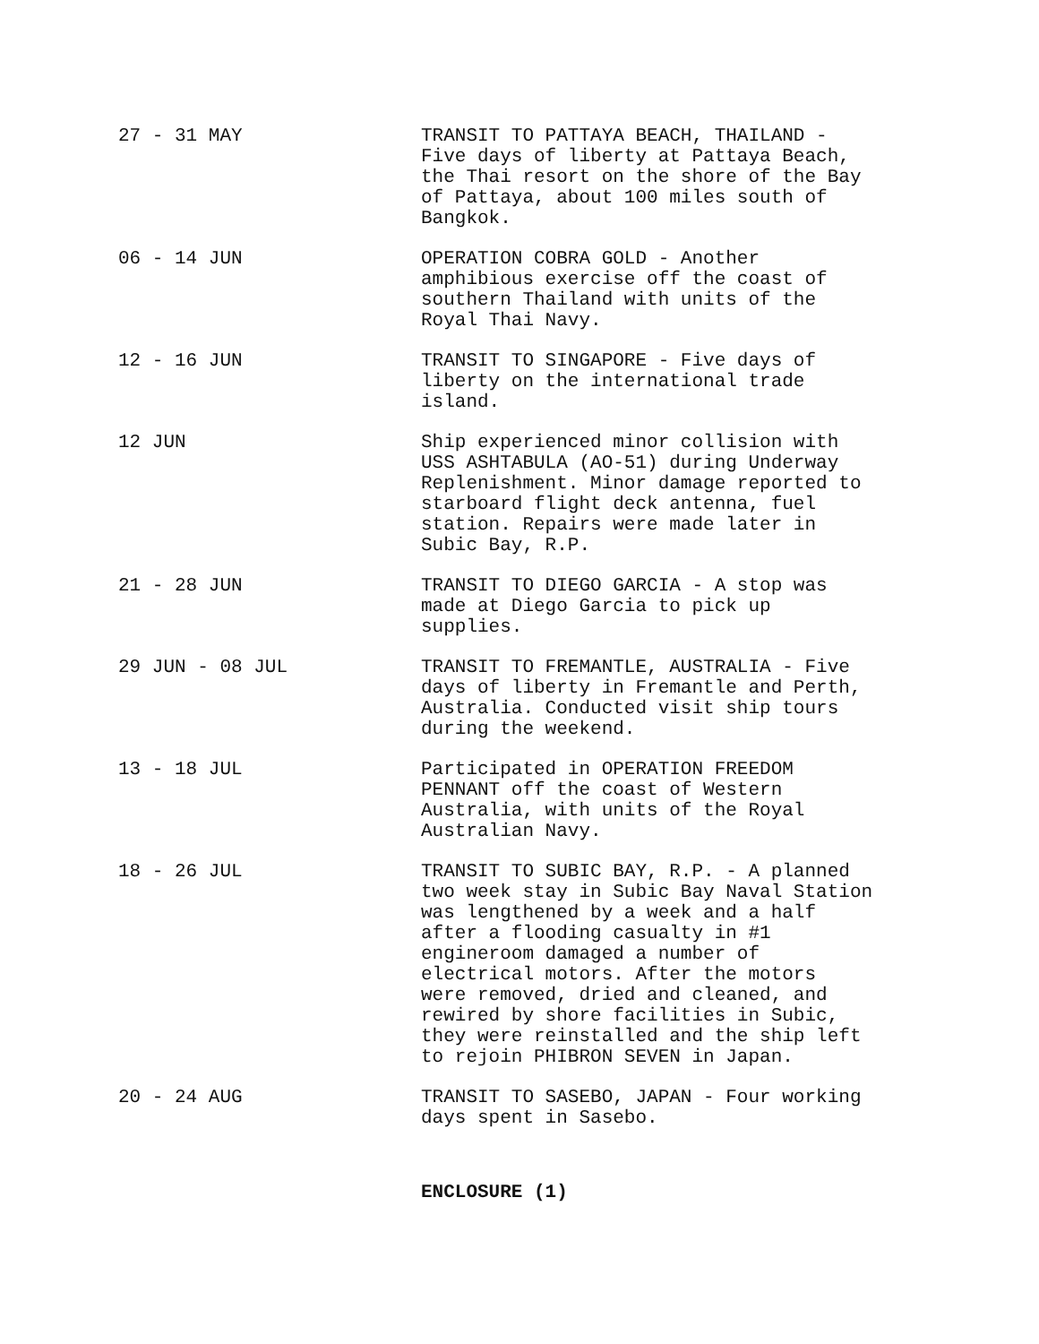27 - 31 MAY TRANSIT TO PATTAYA BEACH, THAILAND -
Five days of liberty at Pattaya Beach,
the Thai resort on the shore of the Bay
of Pattaya, about 100 miles south of
Bangkok.
06 - 14 JUN OPERATION COBRA GOLD - Another
amphibious exercise off the coast of
southern Thailand with units of the
Royal Thai Navy.
12 - 16 JUN TRANSIT TO SINGAPORE - Five days of
liberty on the international trade
island.
12 JUN Ship experienced minor collision with
USS ASHTABULA (AO-51) during Underway
Replenishment. Minor damage reported to
starboard flight deck antenna, fuel
station. Repairs were made later in
Subic Bay, R.P.
21 - 28 JUN TRANSIT TO DIEGO GARCIA - A stop was
made at Diego Garcia to pick up
supplies.
29 JUN - 08 JUL TRANSIT TO FREMANTLE, AUSTRALIA - Five
days of liberty in Fremantle and Perth,
Australia. Conducted visit ship tours
during the weekend.
13 - 18 JUL Participated in OPERATION FREEDOM
PENNANT off the coast of Western
Australia, with units of the Royal
Australian Navy.
18 - 26 JUL TRANSIT TO SUBIC BAY, R.P. - A planned
two week stay in Subic Bay Naval Station
was lengthened by a week and a half
after a flooding casualty in #1
engineroom damaged a number of
electrical motors. After the motors
were removed, dried and cleaned, and
rewired by shore facilities in Subic,
they were reinstalled and the ship left
to rejoin PHIBRON SEVEN in Japan.
20 - 24 AUG TRANSIT TO SASEBO, JAPAN - Four working
days spent in Sasebo.
ENCLOSURE (1)